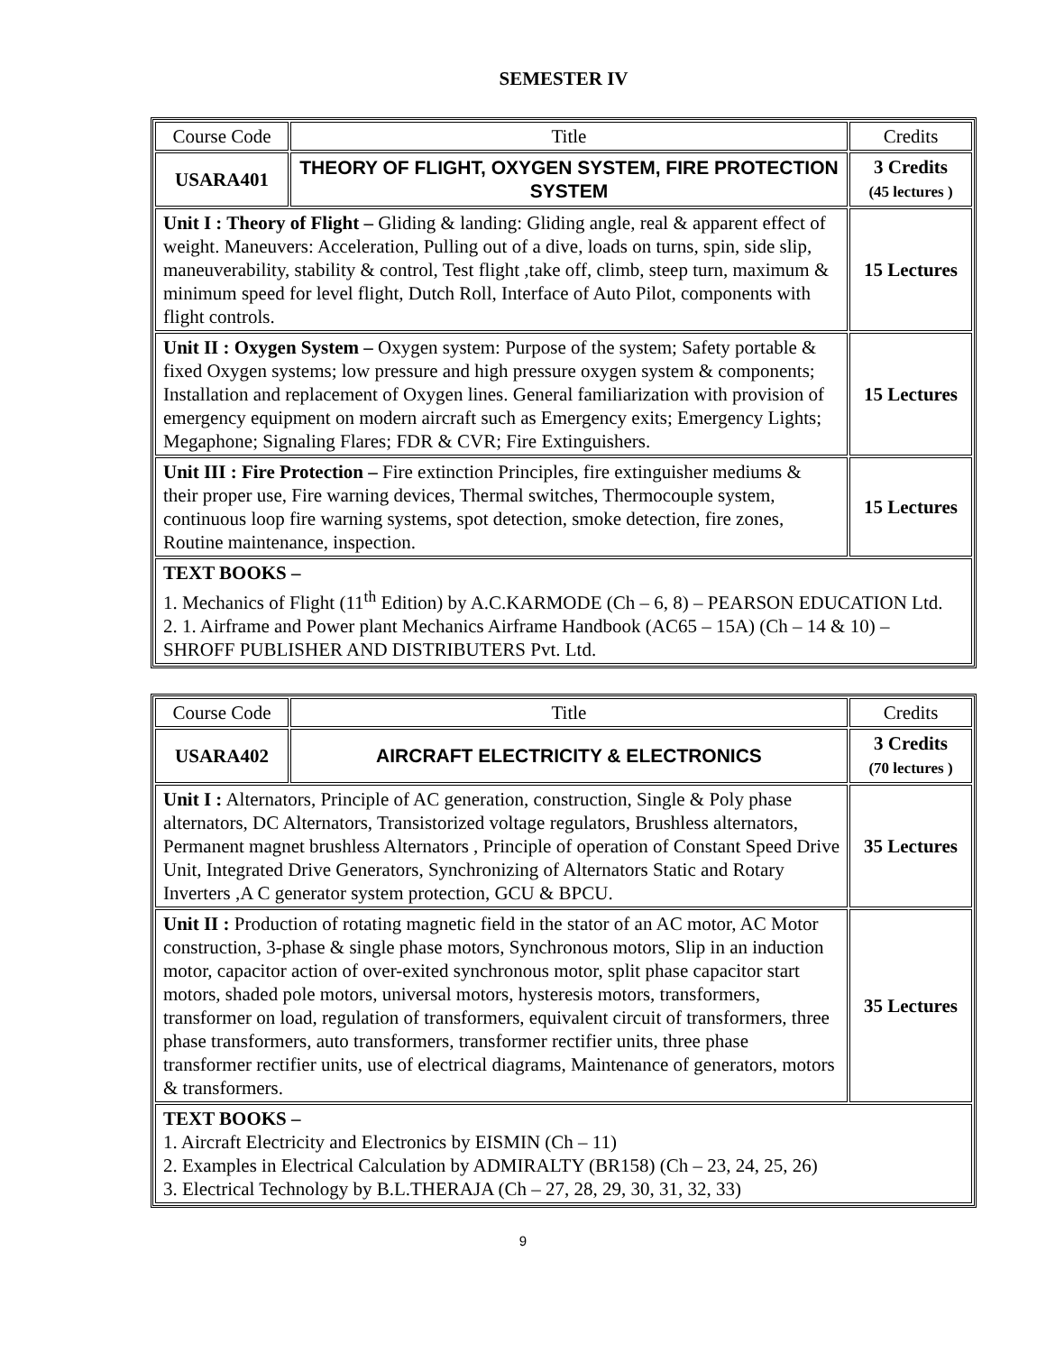SEMESTER IV
| Course Code | Title | Credits |
| USARA401 | THEORY OF FLIGHT, OXYGEN SYSTEM, FIRE PROTECTION SYSTEM | 3 Credits (45 lectures ) |
| Unit I : Theory of Flight – Gliding & landing: Gliding angle, real & apparent effect of weight. Maneuvers: Acceleration, Pulling out of a dive, loads on turns, spin, side slip, maneuverability, stability & control, Test flight ,take off, climb, steep turn, maximum & minimum speed for level flight, Dutch Roll, Interface of Auto Pilot, components with flight controls. | | 15 Lectures |
| Unit II : Oxygen System – Oxygen system: Purpose of the system; Safety portable & fixed Oxygen systems; low pressure and high pressure oxygen system & components; Installation and replacement of Oxygen lines. General familiarization with provision of emergency equipment on modern aircraft such as Emergency exits; Emergency Lights; Megaphone; Signaling Flares; FDR & CVR; Fire Extinguishers. | | 15 Lectures |
| Unit III : Fire Protection – Fire extinction Principles, fire extinguisher mediums & their proper use, Fire warning devices, Thermal switches, Thermocouple system, continuous loop fire warning systems, spot detection, smoke detection, fire zones, Routine maintenance, inspection. | | 15 Lectures |
| TEXT BOOKS – 1. Mechanics of Flight (11<sup>th</sup> Edition) by A.C.KARMODE (Ch – 6, 8) – PEARSON EDUCATION Ltd. 2. 1. Airframe and Power plant Mechanics Airframe Handbook (AC65 – 15A) (Ch – 14 & 10) – SHROFF PUBLISHER AND DISTRIBUTERS Pvt. Ltd. | | |
| Course Code | Title | Credits |
| USARA402 | AIRCRAFT ELECTRICITY & ELECTRONICS | 3 Credits (70 lectures ) |
| Unit I : Alternators, Principle of AC generation, construction, Single & Poly phase alternators, DC Alternators, Transistorized voltage regulators, Brushless alternators, Permanent magnet brushless Alternators , Principle of operation of Constant Speed Drive Unit, Integrated Drive Generators, Synchronizing of Alternators Static and Rotary Inverters ,A C generator system protection, GCU & BPCU. | | 35 Lectures |
| Unit II : Production of rotating magnetic field in the stator of an AC motor, AC Motor construction, 3-phase & single phase motors, Synchronous motors, Slip in an induction motor, capacitor action of over-exited synchronous motor, split phase capacitor start motors, shaded pole motors, universal motors, hysteresis motors, transformers, transformer on load, regulation of transformers, equivalent circuit of transformers, three phase transformers, auto transformers, transformer rectifier units, three phase transformer rectifier units, use of electrical diagrams, Maintenance of generators, motors & transformers. | | 35 Lectures |
| TEXT BOOKS – 1. Aircraft Electricity and Electronics by EISMIN (Ch – 11) 2. Examples in Electrical Calculation by ADMIRALTY (BR158) (Ch – 23, 24, 25, 26) 3. Electrical Technology by B.L.THERAJA (Ch – 27, 28, 29, 30, 31, 32, 33) | | |
9